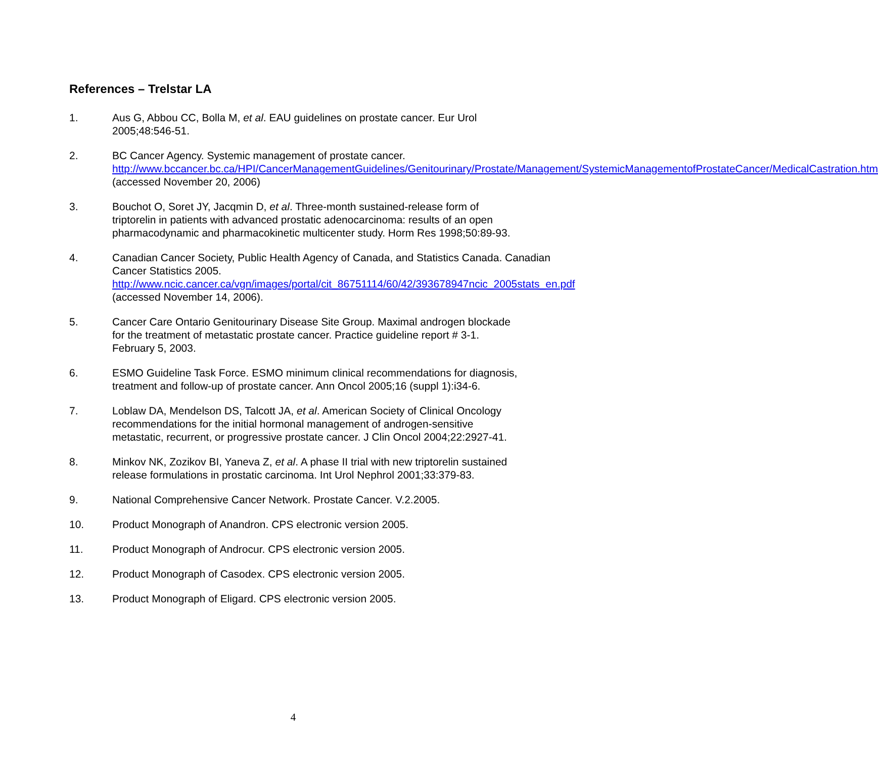References – Trelstar LA
1. Aus G, Abbou CC, Bolla M, et al. EAU guidelines on prostate cancer. Eur Urol 2005;48:546-51.
2. BC Cancer Agency. Systemic management of prostate cancer. http://www.bccancer.bc.ca/HPI/CancerManagementGuidelines/Genitourinary/Prostate/Management/SystemicManagementofProstateCancer/MedicalCastration.htm (accessed November 20, 2006)
3. Bouchot O, Soret JY, Jacqmin D, et al. Three-month sustained-release form of triptorelin in patients with advanced prostatic adenocarcinoma: results of an open pharmacodynamic and pharmacokinetic multicenter study. Horm Res 1998;50:89-93.
4. Canadian Cancer Society, Public Health Agency of Canada, and Statistics Canada. Canadian Cancer Statistics 2005. http://www.ncic.cancer.ca/vgn/images/portal/cit_86751114/60/42/393678947ncic_2005stats_en.pdf (accessed November 14, 2006).
5. Cancer Care Ontario Genitourinary Disease Site Group. Maximal androgen blockade for the treatment of metastatic prostate cancer. Practice guideline report # 3-1. February 5, 2003.
6. ESMO Guideline Task Force. ESMO minimum clinical recommendations for diagnosis, treatment and follow-up of prostate cancer. Ann Oncol 2005;16 (suppl 1):i34-6.
7. Loblaw DA, Mendelson DS, Talcott JA, et al. American Society of Clinical Oncology recommendations for the initial hormonal management of androgen-sensitive metastatic, recurrent, or progressive prostate cancer. J Clin Oncol 2004;22:2927-41.
8. Minkov NK, Zozikov BI, Yaneva Z, et al. A phase II trial with new triptorelin sustained release formulations in prostatic carcinoma. Int Urol Nephrol 2001;33:379-83.
9. National Comprehensive Cancer Network. Prostate Cancer. V.2.2005.
10. Product Monograph of Anandron. CPS electronic version 2005.
11. Product Monograph of Androcur. CPS electronic version 2005.
12. Product Monograph of Casodex. CPS electronic version 2005.
13. Product Monograph of Eligard. CPS electronic version 2005.
4